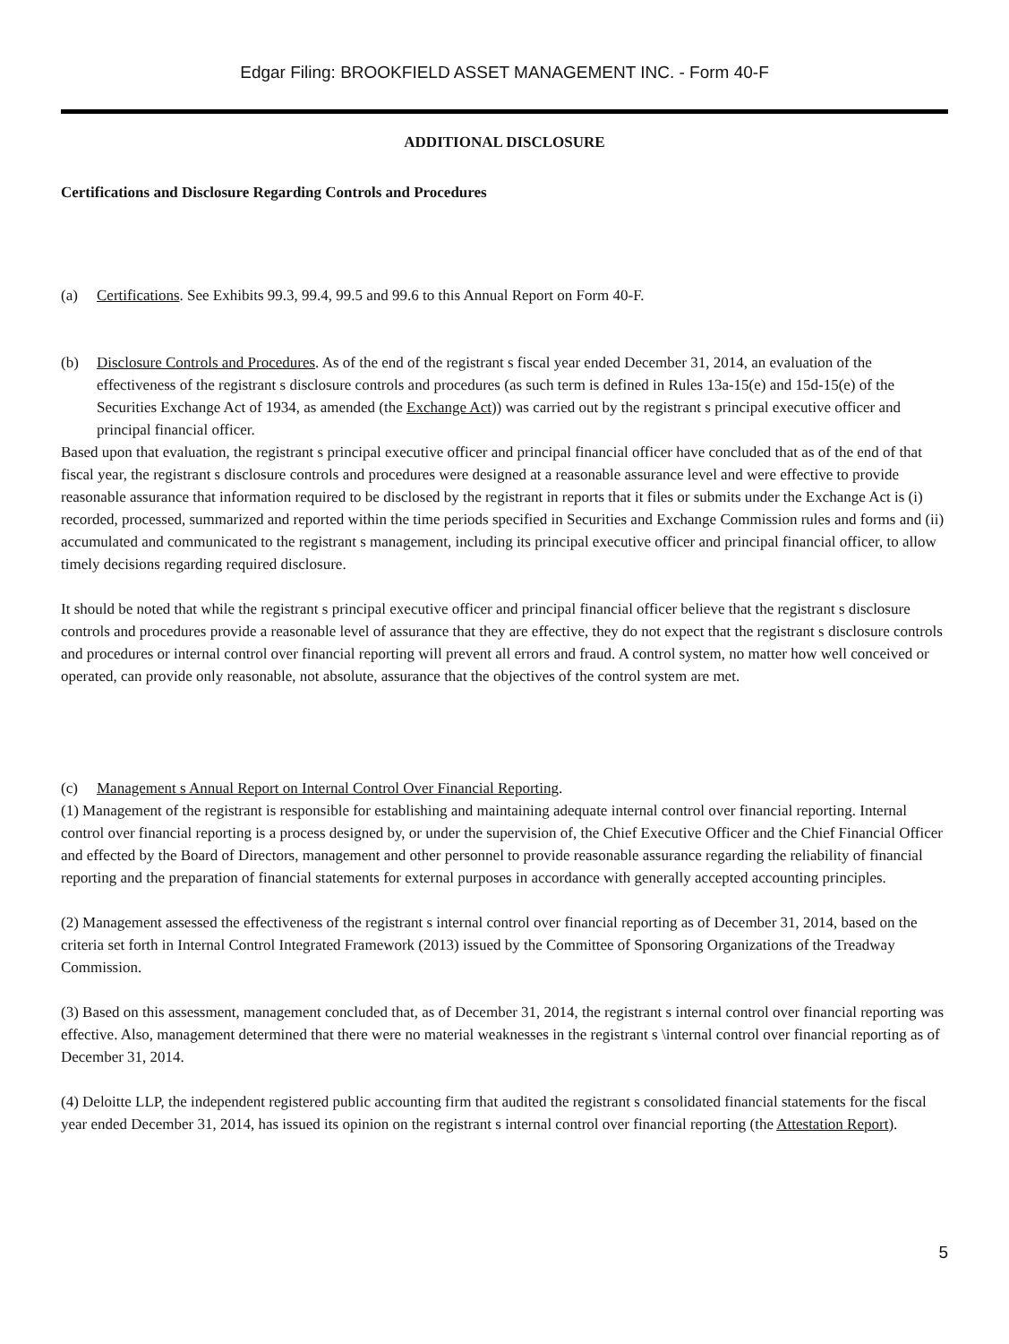Edgar Filing: BROOKFIELD ASSET MANAGEMENT INC. - Form 40-F
ADDITIONAL DISCLOSURE
Certifications and Disclosure Regarding Controls and Procedures
(a) Certifications. See Exhibits 99.3, 99.4, 99.5 and 99.6 to this Annual Report on Form 40-F.
(b) Disclosure Controls and Procedures. As of the end of the registrant s fiscal year ended December 31, 2014, an evaluation of the effectiveness of the registrant s disclosure controls and procedures (as such term is defined in Rules 13a-15(e) and 15d-15(e) of the Securities Exchange Act of 1934, as amended (the Exchange Act)) was carried out by the registrant s principal executive officer and principal financial officer.
Based upon that evaluation, the registrant s principal executive officer and principal financial officer have concluded that as of the end of that fiscal year, the registrant s disclosure controls and procedures were designed at a reasonable assurance level and were effective to provide reasonable assurance that information required to be disclosed by the registrant in reports that it files or submits under the Exchange Act is (i) recorded, processed, summarized and reported within the time periods specified in Securities and Exchange Commission rules and forms and (ii) accumulated and communicated to the registrant s management, including its principal executive officer and principal financial officer, to allow timely decisions regarding required disclosure.
It should be noted that while the registrant s principal executive officer and principal financial officer believe that the registrant s disclosure controls and procedures provide a reasonable level of assurance that they are effective, they do not expect that the registrant s disclosure controls and procedures or internal control over financial reporting will prevent all errors and fraud. A control system, no matter how well conceived or operated, can provide only reasonable, not absolute, assurance that the objectives of the control system are met.
(c) Management s Annual Report on Internal Control Over Financial Reporting.
(1) Management of the registrant is responsible for establishing and maintaining adequate internal control over financial reporting. Internal control over financial reporting is a process designed by, or under the supervision of, the Chief Executive Officer and the Chief Financial Officer and effected by the Board of Directors, management and other personnel to provide reasonable assurance regarding the reliability of financial reporting and the preparation of financial statements for external purposes in accordance with generally accepted accounting principles.
(2) Management assessed the effectiveness of the registrant s internal control over financial reporting as of December 31, 2014, based on the criteria set forth in Internal Control Integrated Framework (2013) issued by the Committee of Sponsoring Organizations of the Treadway Commission.
(3) Based on this assessment, management concluded that, as of December 31, 2014, the registrant s internal control over financial reporting was effective. Also, management determined that there were no material weaknesses in the registrant s \internal control over financial reporting as of December 31, 2014.
(4) Deloitte LLP, the independent registered public accounting firm that audited the registrant s consolidated financial statements for the fiscal year ended December 31, 2014, has issued its opinion on the registrant s internal control over financial reporting (the Attestation Report).
5